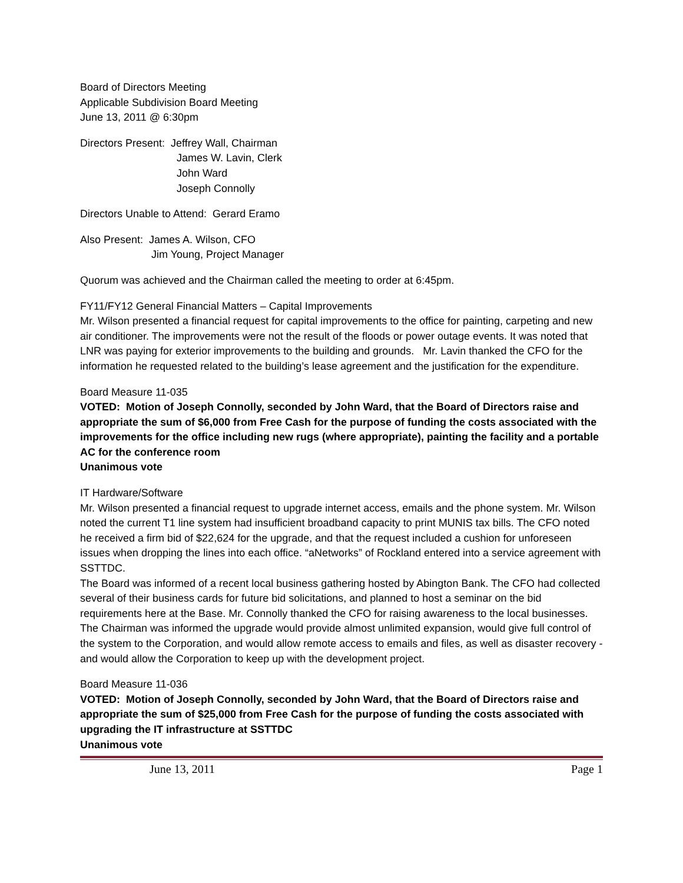Board of Directors Meeting
Applicable Subdivision Board Meeting
June 13, 2011 @ 6:30pm
Directors Present: Jeffrey Wall, Chairman
James W. Lavin, Clerk
John Ward
Joseph Connolly
Directors Unable to Attend: Gerard Eramo
Also Present: James A. Wilson, CFO
Jim Young, Project Manager
Quorum was achieved and the Chairman called the meeting to order at 6:45pm.
FY11/FY12 General Financial Matters – Capital Improvements
Mr. Wilson presented a financial request for capital improvements to the office for painting, carpeting and new air conditioner. The improvements were not the result of the floods or power outage events. It was noted that LNR was paying for exterior improvements to the building and grounds. Mr. Lavin thanked the CFO for the information he requested related to the building’s lease agreement and the justification for the expenditure.
Board Measure 11-035
VOTED: Motion of Joseph Connolly, seconded by John Ward, that the Board of Directors raise and appropriate the sum of $6,000 from Free Cash for the purpose of funding the costs associated with the improvements for the office including new rugs (where appropriate), painting the facility and a portable AC for the conference room
Unanimous vote
IT Hardware/Software
Mr. Wilson presented a financial request to upgrade internet access, emails and the phone system. Mr. Wilson noted the current T1 line system had insufficient broadband capacity to print MUNIS tax bills. The CFO noted he received a firm bid of $22,624 for the upgrade, and that the request included a cushion for unforeseen issues when dropping the lines into each office. “aNetworks” of Rockland entered into a service agreement with SSTTDC.
The Board was informed of a recent local business gathering hosted by Abington Bank. The CFO had collected several of their business cards for future bid solicitations, and planned to host a seminar on the bid requirements here at the Base. Mr. Connolly thanked the CFO for raising awareness to the local businesses.
The Chairman was informed the upgrade would provide almost unlimited expansion, would give full control of the system to the Corporation, and would allow remote access to emails and files, as well as disaster recovery - and would allow the Corporation to keep up with the development project.
Board Measure 11-036
VOTED: Motion of Joseph Connolly, seconded by John Ward, that the Board of Directors raise and appropriate the sum of $25,000 from Free Cash for the purpose of funding the costs associated with upgrading the IT infrastructure at SSTTDC
Unanimous vote
June 13, 2011 Page 1